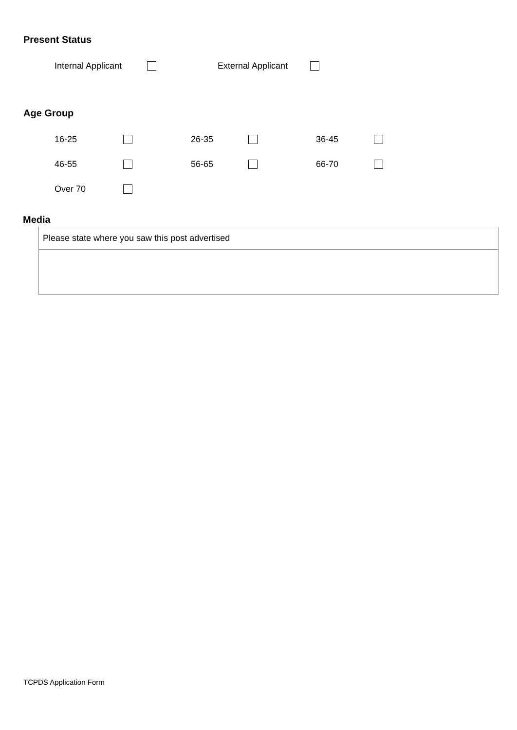Present Status
Internal Applicant External Applicant
Age Group
16-25 26-35 36-45
46-55 56-65 66-70
Over 70
Media
| Please state where you saw this post advertised |
TCPDS Application Form